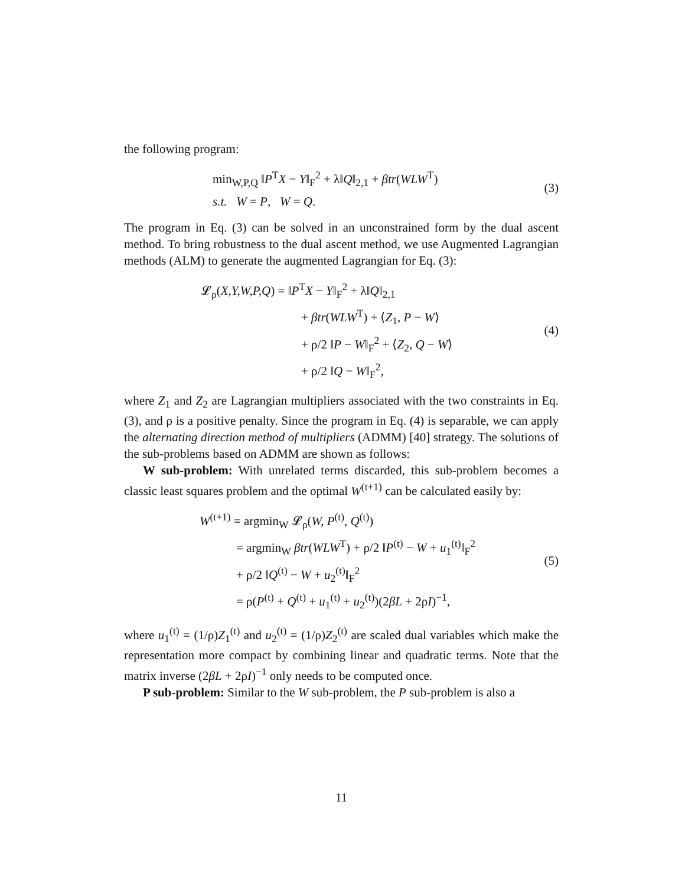the following program:
min<sub>W,P,Q</sub> ‖P<sup>T</sup>X − Y‖<sub>F</sub><sup>2</sup> + λ‖Q‖<sub>2,1</sub> + βtr(WLW<sup>T</sup>)
s.t. W = P, W = Q.
(3)
The program in Eq. (3) can be solved in an unconstrained form by the dual ascent method. To bring robustness to the dual ascent method, we use Augmented Lagrangian methods (ALM) to generate the augmented Lagrangian for Eq. (3):
𝓛<sub>ρ</sub>(X,Y,W,P,Q) = ‖P<sup>T</sup>X − Y‖<sub>F</sub><sup>2</sup> + λ‖Q‖<sub>2,1</sub>
+ βtr(WLW<sup>T</sup>) + ⟨Z<sub>1</sub>, P − W⟩
+ ρ/2 ‖P − W‖<sub>F</sub><sup>2</sup> + ⟨Z<sub>2</sub>, Q − W⟩
+ ρ/2 ‖Q − W‖<sub>F</sub><sup>2</sup>,
(4)
where Z<sub>1</sub> and Z<sub>2</sub> are Lagrangian multipliers associated with the two constraints in Eq. (3), and ρ is a positive penalty. Since the program in Eq. (4) is separable, we can apply the alternating direction method of multipliers (ADMM) [40] strategy. The solutions of the sub-problems based on ADMM are shown as follows:
W sub-problem: With unrelated terms discarded, this sub-problem becomes a classic least squares problem and the optimal W<sup>(t+1)</sup> can be calculated easily by:
W<sup>(t+1)</sup> = argmin<sub>W</sub> 𝓛<sub>ρ</sub>(W, P<sup>(t)</sup>, Q<sup>(t)</sup>)
= argmin<sub>W</sub> βtr(WLW<sup>T</sup>) + ρ/2 ‖P<sup>(t)</sup> − W + u<sub>1</sub><sup>(t)</sup>‖<sub>F</sub><sup>2</sup>
+ ρ/2 ‖Q<sup>(t)</sup> − W + u<sub>2</sub><sup>(t)</sup>‖<sub>F</sub><sup>2</sup>
= ρ(P<sup>(t)</sup> + Q<sup>(t)</sup> + u<sub>1</sub><sup>(t)</sup> + u<sub>2</sub><sup>(t)</sup>)(2βL + 2ρI)<sup>−1</sup>,
(5)
where u<sub>1</sub><sup>(t)</sup> = (1/ρ)Z<sub>1</sub><sup>(t)</sup> and u<sub>2</sub><sup>(t)</sup> = (1/ρ)Z<sub>2</sub><sup>(t)</sup> are scaled dual variables which make the representation more compact by combining linear and quadratic terms. Note that the matrix inverse (2βL + 2ρI)<sup>−1</sup> only needs to be computed once.
P sub-problem: Similar to the W sub-problem, the P sub-problem is also a
11